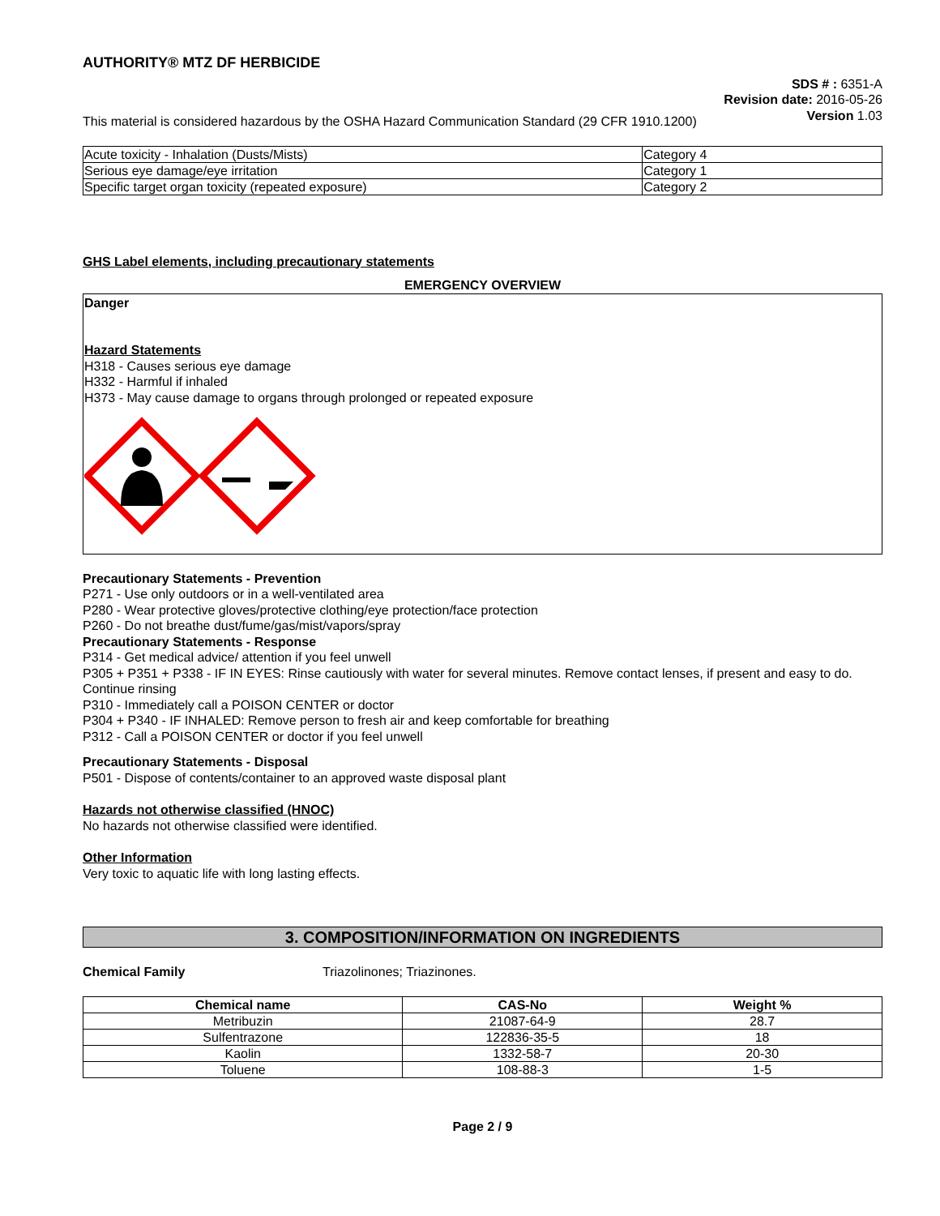AUTHORITY® MTZ DF HERBICIDE
SDS # : 6351-A
Revision date: 2016-05-26
Version 1.03
This material is considered hazardous by the OSHA Hazard Communication Standard (29 CFR 1910.1200)
| Acute toxicity - Inhalation (Dusts/Mists) | Category 4 |
| Serious eye damage/eye irritation | Category 1 |
| Specific target organ toxicity (repeated exposure) | Category 2 |
GHS Label elements, including precautionary statements
EMERGENCY OVERVIEW
Danger
Hazard Statements
H318 - Causes serious eye damage
H332 - Harmful if inhaled
H373 - May cause damage to organs through prolonged or repeated exposure
Precautionary Statements - Prevention
P271 - Use only outdoors or in a well-ventilated area
P280 - Wear protective gloves/protective clothing/eye protection/face protection
P260 - Do not breathe dust/fume/gas/mist/vapors/spray
Precautionary Statements - Response
P314 - Get medical advice/ attention if you feel unwell
P305 + P351 + P338 - IF IN EYES: Rinse cautiously with water for several minutes. Remove contact lenses, if present and easy to do. Continue rinsing
P310 - Immediately call a POISON CENTER or doctor
P304 + P340 - IF INHALED: Remove person to fresh air and keep comfortable for breathing
P312 - Call a POISON CENTER or doctor if you feel unwell
Precautionary Statements - Disposal
P501 - Dispose of contents/container to an approved waste disposal plant
Hazards not otherwise classified (HNOC)
No hazards not otherwise classified were identified.
Other Information
Very toxic to aquatic life with long lasting effects.
3. COMPOSITION/INFORMATION ON INGREDIENTS
Chemical Family Triazolinones; Triazinones.
| Chemical name | CAS-No | Weight % |
| --- | --- | --- |
| Metribuzin | 21087-64-9 | 28.7 |
| Sulfentrazone | 122836-35-5 | 18 |
| Kaolin | 1332-58-7 | 20-30 |
| Toluene | 108-88-3 | 1-5 |
Page 2 / 9